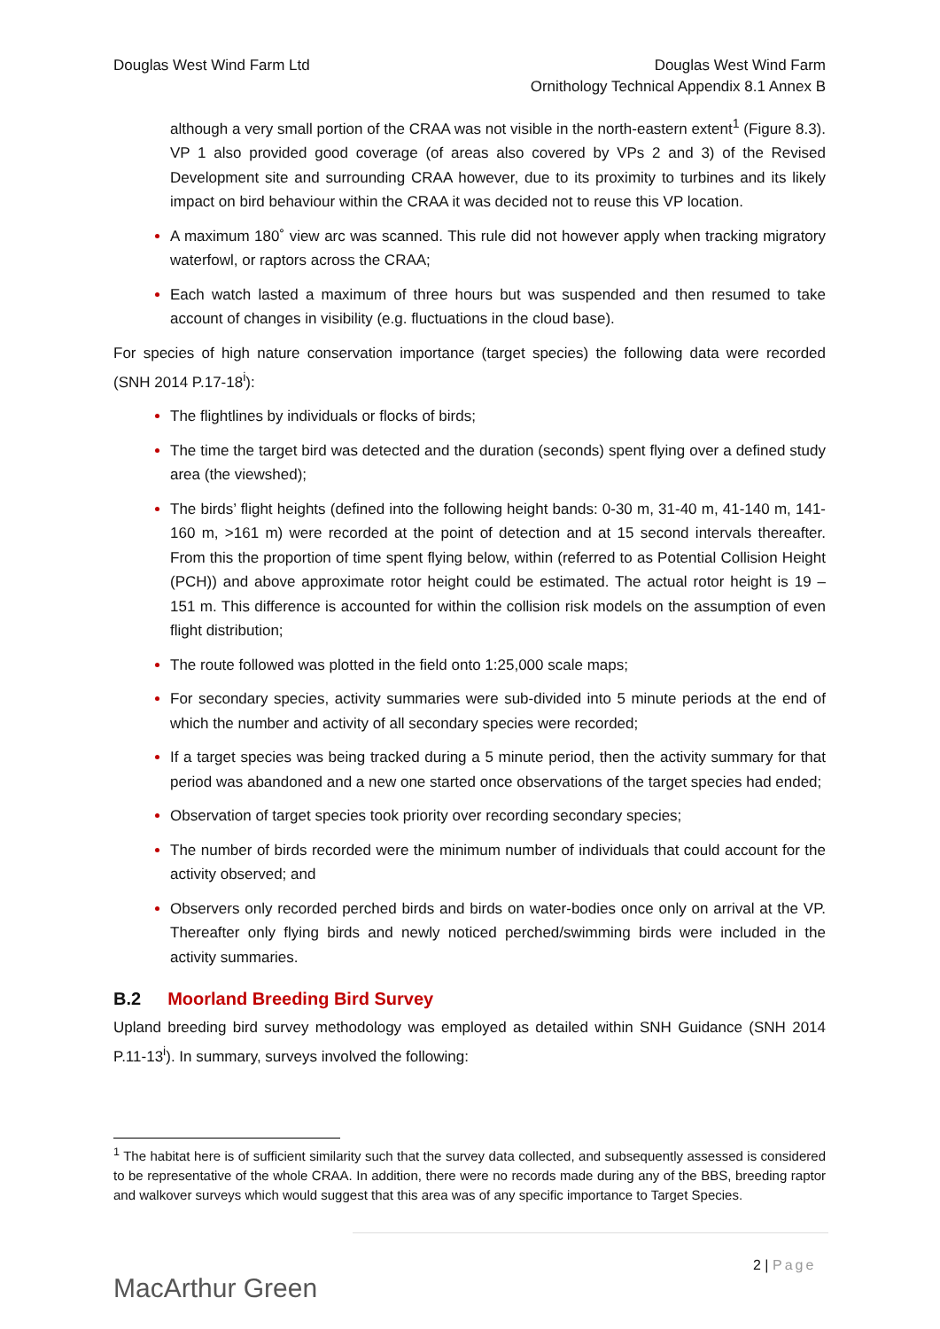Douglas West Wind Farm Ltd Douglas West Wind Farm
Ornithology Technical Appendix 8.1 Annex B
although a very small portion of the CRAA was not visible in the north-eastern extent<sup>1</sup> (Figure 8.3). VP 1 also provided good coverage (of areas also covered by VPs 2 and 3) of the Revised Development site and surrounding CRAA however, due to its proximity to turbines and its likely impact on bird behaviour within the CRAA it was decided not to reuse this VP location.
A maximum 180˚ view arc was scanned. This rule did not however apply when tracking migratory waterfowl, or raptors across the CRAA;
Each watch lasted a maximum of three hours but was suspended and then resumed to take account of changes in visibility (e.g. fluctuations in the cloud base).
For species of high nature conservation importance (target species) the following data were recorded (SNH 2014 P.17-18<sup>i</sup>):
The flightlines by individuals or flocks of birds;
The time the target bird was detected and the duration (seconds) spent flying over a defined study area (the viewshed);
The birds’ flight heights (defined into the following height bands: 0-30 m, 31-40 m, 41-140 m, 141-160 m, >161 m) were recorded at the point of detection and at 15 second intervals thereafter. From this the proportion of time spent flying below, within (referred to as Potential Collision Height (PCH)) and above approximate rotor height could be estimated. The actual rotor height is 19 – 151 m. This difference is accounted for within the collision risk models on the assumption of even flight distribution;
The route followed was plotted in the field onto 1:25,000 scale maps;
For secondary species, activity summaries were sub-divided into 5 minute periods at the end of which the number and activity of all secondary species were recorded;
If a target species was being tracked during a 5 minute period, then the activity summary for that period was abandoned and a new one started once observations of the target species had ended;
Observation of target species took priority over recording secondary species;
The number of birds recorded were the minimum number of individuals that could account for the activity observed; and
Observers only recorded perched birds and birds on water-bodies once only on arrival at the VP. Thereafter only flying birds and newly noticed perched/swimming birds were included in the activity summaries.
B.2 Moorland Breeding Bird Survey
Upland breeding bird survey methodology was employed as detailed within SNH Guidance (SNH 2014 P.11-13<sup>i</sup>). In summary, surveys involved the following:
<sup>1</sup> The habitat here is of sufficient similarity such that the survey data collected, and subsequently assessed is considered to be representative of the whole CRAA. In addition, there were no records made during any of the BBS, breeding raptor and walkover surveys which would suggest that this area was of any specific importance to Target Species.
MacArthur Green
2 | Page